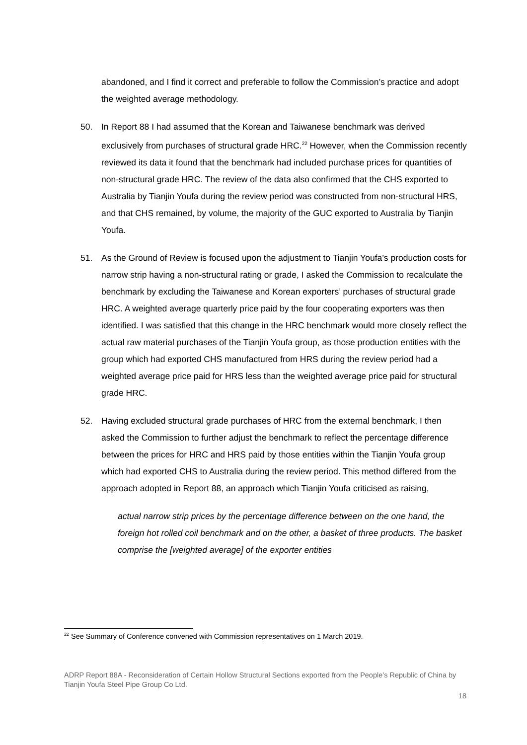abandoned, and I find it correct and preferable to follow the Commission’s practice and adopt the weighted average methodology.
50. In Report 88 I had assumed that the Korean and Taiwanese benchmark was derived exclusively from purchases of structural grade HRC.<sup>22</sup> However, when the Commission recently reviewed its data it found that the benchmark had included purchase prices for quantities of non-structural grade HRC. The review of the data also confirmed that the CHS exported to Australia by Tianjin Youfa during the review period was constructed from non-structural HRS, and that CHS remained, by volume, the majority of the GUC exported to Australia by Tianjin Youfa.
51. As the Ground of Review is focused upon the adjustment to Tianjin Youfa’s production costs for narrow strip having a non-structural rating or grade, I asked the Commission to recalculate the benchmark by excluding the Taiwanese and Korean exporters’ purchases of structural grade HRC. A weighted average quarterly price paid by the four cooperating exporters was then identified. I was satisfied that this change in the HRC benchmark would more closely reflect the actual raw material purchases of the Tianjin Youfa group, as those production entities with the group which had exported CHS manufactured from HRS during the review period had a weighted average price paid for HRS less than the weighted average price paid for structural grade HRC.
52. Having excluded structural grade purchases of HRC from the external benchmark, I then asked the Commission to further adjust the benchmark to reflect the percentage difference between the prices for HRC and HRS paid by those entities within the Tianjin Youfa group which had exported CHS to Australia during the review period. This method differed from the approach adopted in Report 88, an approach which Tianjin Youfa criticised as raising,
actual narrow strip prices by the percentage difference between on the one hand, the foreign hot rolled coil benchmark and on the other, a basket of three products. The basket comprise the [weighted average] of the exporter entities
<sup>22</sup> See Summary of Conference convened with Commission representatives on 1 March 2019.
ADRP Report 88A - Reconsideration of Certain Hollow Structural Sections exported from the People’s Republic of China by Tianjin Youfa Steel Pipe Group Co Ltd.
18